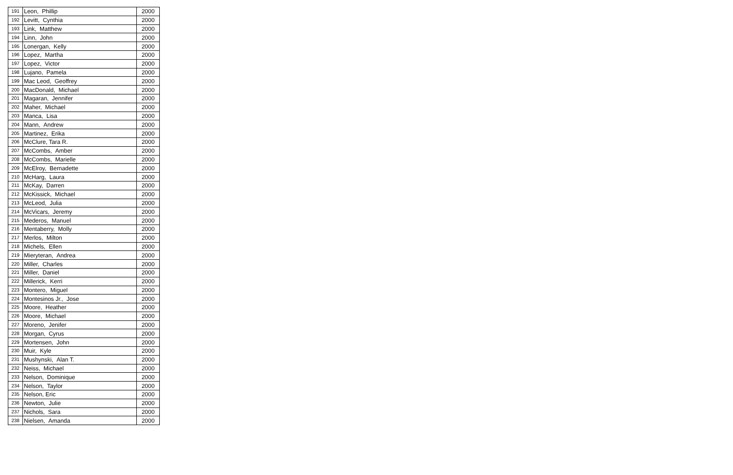| 191 | Leon, Phillip | 2000 |
| 192 | Levitt, Cynthia | 2000 |
| 193 | Link, Matthew | 2000 |
| 194 | Linn, John | 2000 |
| 195 | Lonergan, Kelly | 2000 |
| 196 | Lopez, Martha | 2000 |
| 197 | Lopez, Victor | 2000 |
| 198 | Lujano, Pamela | 2000 |
| 199 | Mac Leod, Geoffrey | 2000 |
| 200 | MacDonald, Michael | 2000 |
| 201 | Magaran, Jennifer | 2000 |
| 202 | Maher, Michael | 2000 |
| 203 | Manca, Lisa | 2000 |
| 204 | Mann, Andrew | 2000 |
| 205 | Martinez, Erika | 2000 |
| 206 | McClure, Tara R. | 2000 |
| 207 | McCombs, Amber | 2000 |
| 208 | McCombs, Marielle | 2000 |
| 209 | McElroy, Bernadette | 2000 |
| 210 | McHarg, Laura | 2000 |
| 211 | McKay, Darren | 2000 |
| 212 | McKissick, Michael | 2000 |
| 213 | McLeod, Julia | 2000 |
| 214 | McVicars, Jeremy | 2000 |
| 215 | Mederos, Manuel | 2000 |
| 216 | Mentaberry, Molly | 2000 |
| 217 | Merlos, Milton | 2000 |
| 218 | Michels, Ellen | 2000 |
| 219 | Mieryteran, Andrea | 2000 |
| 220 | Miller, Charles | 2000 |
| 221 | Miller, Daniel | 2000 |
| 222 | Millerick, Kerri | 2000 |
| 223 | Montero, Miguel | 2000 |
| 224 | Montesinos Jr., Jose | 2000 |
| 225 | Moore, Heather | 2000 |
| 226 | Moore, Michael | 2000 |
| 227 | Moreno, Jenifer | 2000 |
| 228 | Morgan, Cyrus | 2000 |
| 229 | Mortensen, John | 2000 |
| 230 | Muir, Kyle | 2000 |
| 231 | Mushynski, Alan T. | 2000 |
| 232 | Neiss, Michael | 2000 |
| 233 | Nelson, Dominique | 2000 |
| 234 | Nelson, Taylor | 2000 |
| 235 | Nelson, Eric | 2000 |
| 236 | Newton, Julie | 2000 |
| 237 | Nichols, Sara | 2000 |
| 238 | Nielsen, Amanda | 2000 |